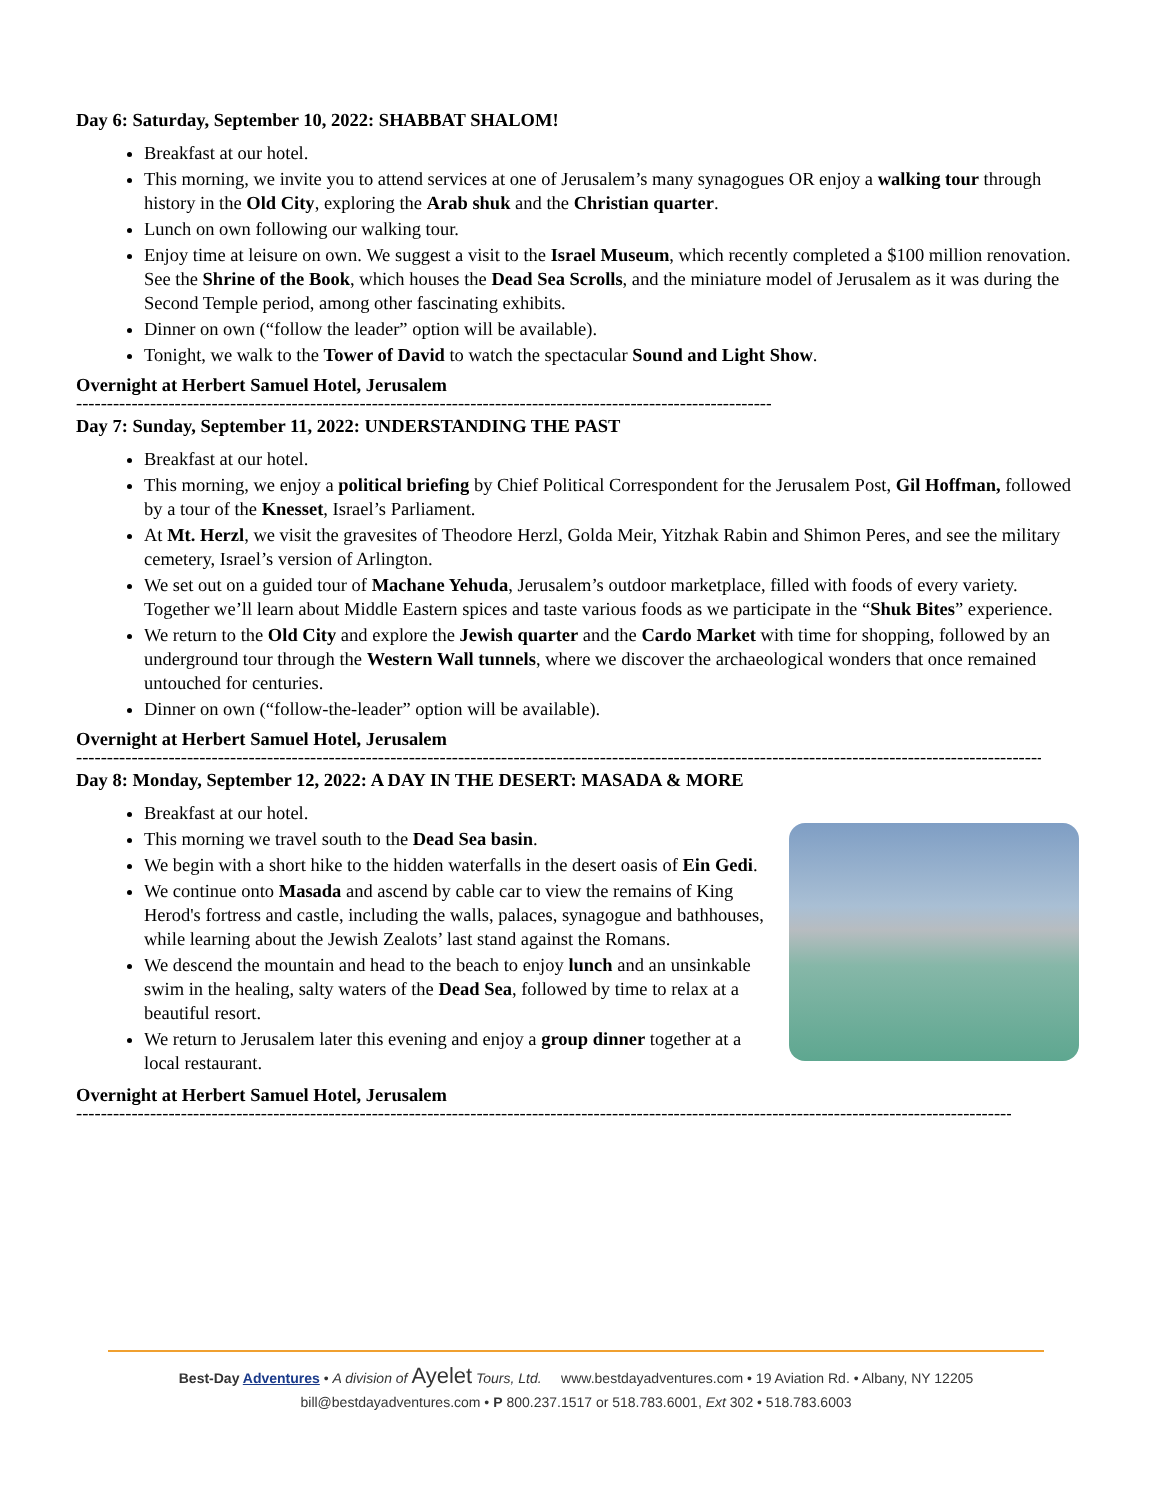Day 6: Saturday, September 10, 2022: SHABBAT SHALOM!
Breakfast at our hotel.
This morning, we invite you to attend services at one of Jerusalem’s many synagogues OR enjoy a walking tour through history in the Old City, exploring the Arab shuk and the Christian quarter.
Lunch on own following our walking tour.
Enjoy time at leisure on own. We suggest a visit to the Israel Museum, which recently completed a $100 million renovation. See the Shrine of the Book, which houses the Dead Sea Scrolls, and the miniature model of Jerusalem as it was during the Second Temple period, among other fascinating exhibits.
Dinner on own (“follow the leader” option will be available).
Tonight, we walk to the Tower of David to watch the spectacular Sound and Light Show.
Overnight at Herbert Samuel Hotel, Jerusalem
------------------------------------------------------------------------------------------------------------------------------------
Day 7: Sunday, September 11, 2022: UNDERSTANDING THE PAST
Breakfast at our hotel.
This morning, we enjoy a political briefing by Chief Political Correspondent for the Jerusalem Post, Gil Hoffman, followed by a tour of the Knesset, Israel’s Parliament.
At Mt. Herzl, we visit the gravesites of Theodore Herzl, Golda Meir, Yitzhak Rabin and Shimon Peres, and see the military cemetery, Israel’s version of Arlington.
We set out on a guided tour of Machane Yehuda, Jerusalem’s outdoor marketplace, filled with foods of every variety. Together we’ll learn about Middle Eastern spices and taste various foods as we participate in the “Shuk Bites” experience.
We return to the Old City and explore the Jewish quarter and the Cardo Market with time for shopping, followed by an underground tour through the Western Wall tunnels, where we discover the archaeological wonders that once remained untouched for centuries.
Dinner on own (“follow-the-leader” option will be available).
Overnight at Herbert Samuel Hotel, Jerusalem
---------------------------------------------------------------------------------------------------------------------------------------------------------------------------------------------
Day 8: Monday, September 12, 2022: A DAY IN THE DESERT: MASADA & MORE
Breakfast at our hotel.
This morning we travel south to the Dead Sea basin.
We begin with a short hike to the hidden waterfalls in the desert oasis of Ein Gedi.
We continue onto Masada and ascend by cable car to view the remains of King Herod's fortress and castle, including the walls, palaces, synagogue and bathhouses, while learning about the Jewish Zealots’ last stand against the Romans.
We descend the mountain and head to the beach to enjoy lunch and an unsinkable swim in the healing, salty waters of the Dead Sea, followed by time to relax at a beautiful resort.
We return to Jerusalem later this evening and enjoy a group dinner together at a local restaurant.
Overnight at Herbert Samuel Hotel, Jerusalem
---------------------------------------------------------------------------------------------------------------------------------------------------------------------------------------------
Best-Day Adventures • A division of Ayelet Tours, Ltd. www.bestdayadventures.com • 19 Aviation Rd. • Albany, NY 12205
bill@bestdayadventures.com • P 800.237.1517 or 518.783.6001, Ext 302 • 518.783.6003